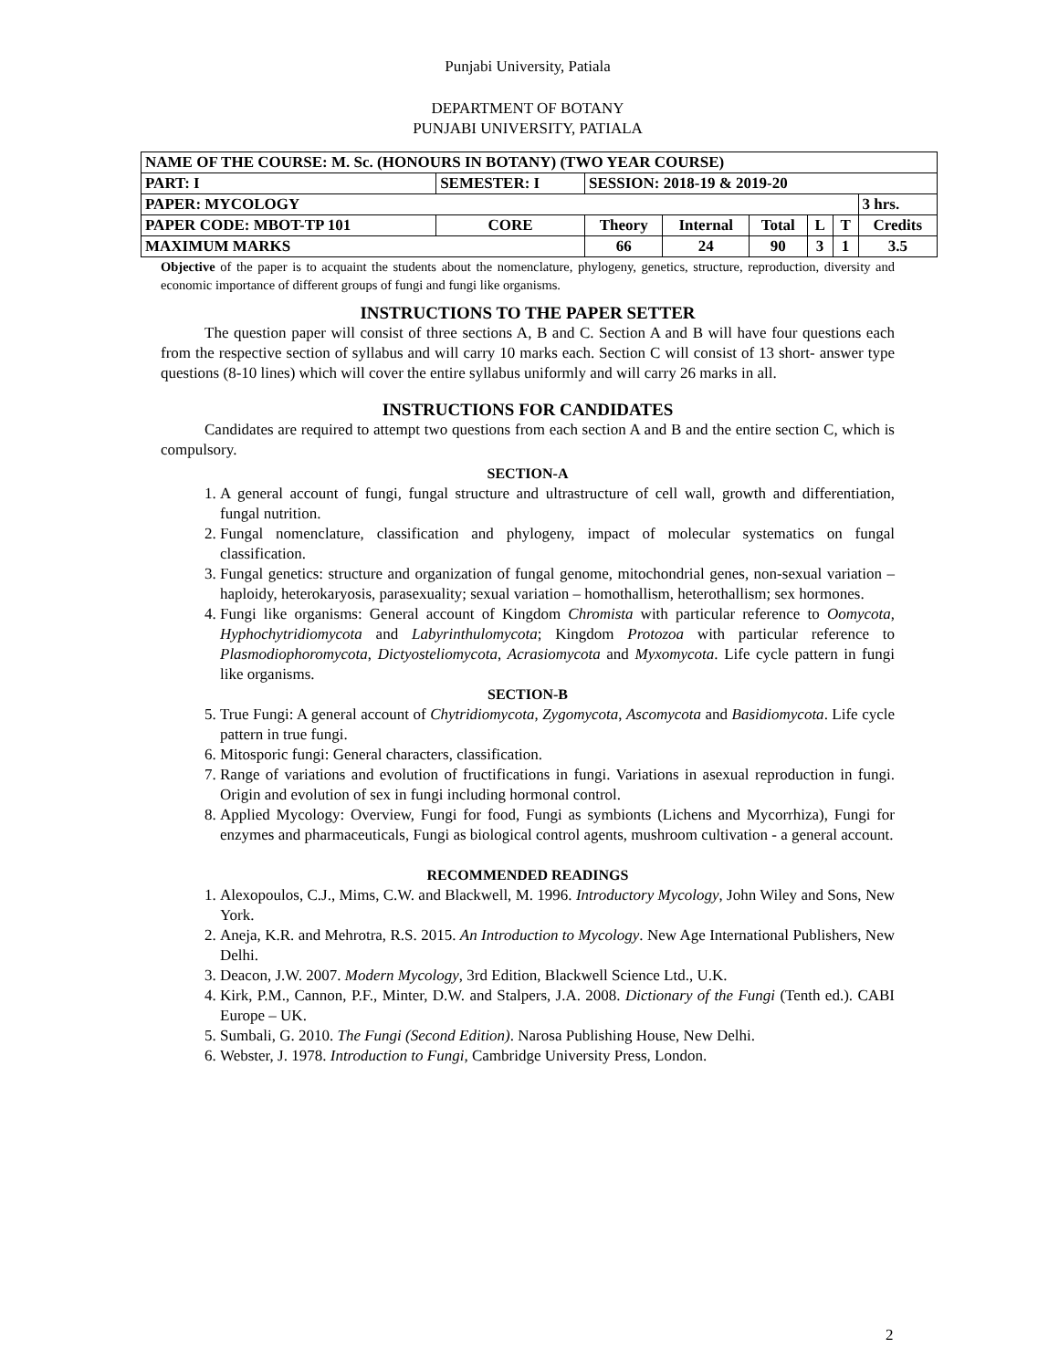Punjabi University, Patiala
DEPARTMENT OF BOTANY
PUNJABI UNIVERSITY, PATIALA
| NAME OF THE COURSE: M. Sc. (HONOURS IN BOTANY) (TWO YEAR COURSE) | | | | | | | | |
| PART: I | SEMESTER: I | | SESSION: 2018-19 & 2019-20 | | | | | |
| PAPER: MYCOLOGY | | | | | | | | 3 hrs. |
| PAPER CODE: MBOT-TP 101 | | CORE | Theory | Internal | Total | L | T | Credits |
| MAXIMUM MARKS | | | 66 | 24 | 90 | 3 | 1 | 3.5 |
Objective of the paper is to acquaint the students about the nomenclature, phylogeny, genetics, structure, reproduction, diversity and economic importance of different groups of fungi and fungi like organisms.
INSTRUCTIONS TO THE PAPER SETTER
The question paper will consist of three sections A, B and C. Section A and B will have four questions each from the respective section of syllabus and will carry 10 marks each. Section C will consist of 13 short- answer type questions (8-10 lines) which will cover the entire syllabus uniformly and will carry 26 marks in all.
INSTRUCTIONS FOR CANDIDATES
Candidates are required to attempt two questions from each section A and B and the entire section C, which is compulsory.
SECTION-A
1. A general account of fungi, fungal structure and ultrastructure of cell wall, growth and differentiation, fungal nutrition.
2. Fungal nomenclature, classification and phylogeny, impact of molecular systematics on fungal classification.
3. Fungal genetics: structure and organization of fungal genome, mitochondrial genes, non-sexual variation – haploidy, heterokaryosis, parasexuality; sexual variation – homothallism, heterothallism; sex hormones.
4. Fungi like organisms: General account of Kingdom Chromista with particular reference to Oomycota, Hyphochytridiomycota and Labyrinthulomycota; Kingdom Protozoa with particular reference to Plasmodiophoromycota, Dictyosteliomycota, Acrasiomycota and Myxomycota. Life cycle pattern in fungi like organisms.
SECTION-B
5. True Fungi: A general account of Chytridiomycota, Zygomycota, Ascomycota and Basidiomycota. Life cycle pattern in true fungi.
6. Mitosporic fungi: General characters, classification.
7. Range of variations and evolution of fructifications in fungi. Variations in asexual reproduction in fungi. Origin and evolution of sex in fungi including hormonal control.
8. Applied Mycology: Overview, Fungi for food, Fungi as symbionts (Lichens and Mycorrhiza), Fungi for enzymes and pharmaceuticals, Fungi as biological control agents, mushroom cultivation - a general account.
RECOMMENDED READINGS
1. Alexopoulos, C.J., Mims, C.W. and Blackwell, M. 1996. Introductory Mycology, John Wiley and Sons, New York.
2. Aneja, K.R. and Mehrotra, R.S. 2015. An Introduction to Mycology. New Age International Publishers, New Delhi.
3. Deacon, J.W. 2007. Modern Mycology, 3rd Edition, Blackwell Science Ltd., U.K.
4. Kirk, P.M., Cannon, P.F., Minter, D.W. and Stalpers, J.A. 2008. Dictionary of the Fungi (Tenth ed.). CABI Europe – UK.
5. Sumbali, G. 2010. The Fungi (Second Edition). Narosa Publishing House, New Delhi.
6. Webster, J. 1978. Introduction to Fungi, Cambridge University Press, London.
2